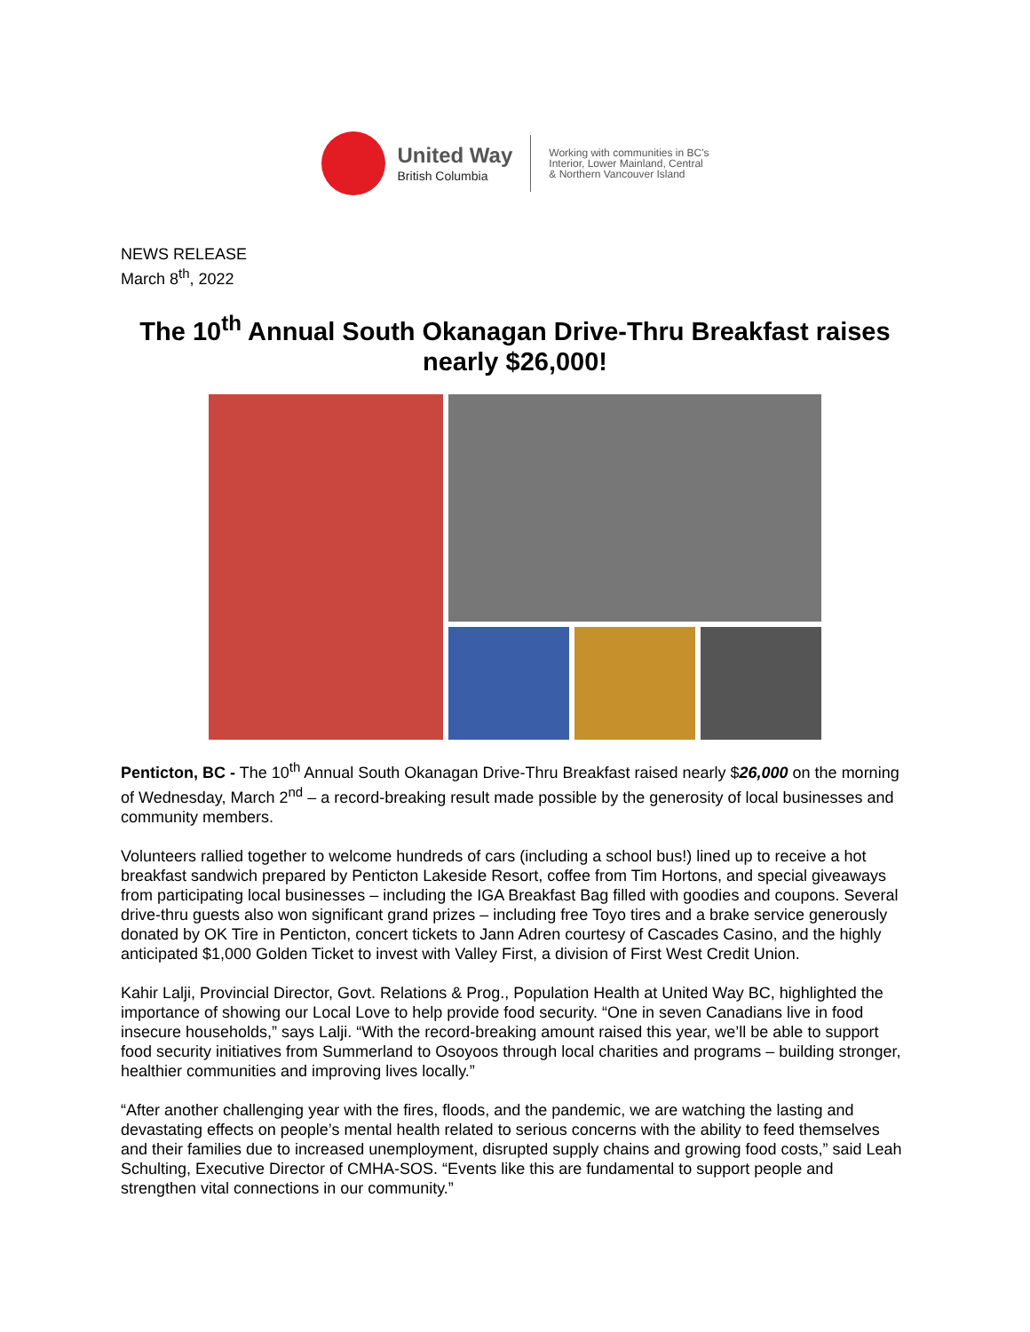United Way
British Columbia
Working with communities in BC's
Interior, Lower Mainland, Central
& Northern Vancouver Island
NEWS RELEASE
March 8<sup>th</sup>, 2022
The 10<sup>th</sup> Annual South Okanagan Drive-Thru Breakfast raises nearly $26,000!
Penticton, BC - The 10<sup>th</sup> Annual South Okanagan Drive-Thru Breakfast raised nearly $26,000 on the morning of Wednesday, March 2<sup>nd</sup> – a record-breaking result made possible by the generosity of local businesses and community members.
Volunteers rallied together to welcome hundreds of cars (including a school bus!) lined up to receive a hot breakfast sandwich prepared by Penticton Lakeside Resort, coffee from Tim Hortons, and special giveaways from participating local businesses – including the IGA Breakfast Bag filled with goodies and coupons. Several drive-thru guests also won significant grand prizes – including free Toyo tires and a brake service generously donated by OK Tire in Penticton, concert tickets to Jann Adren courtesy of Cascades Casino, and the highly anticipated $1,000 Golden Ticket to invest with Valley First, a division of First West Credit Union.
Kahir Lalji, Provincial Director, Govt. Relations & Prog., Population Health at United Way BC, highlighted the importance of showing our Local Love to help provide food security. “One in seven Canadians live in food insecure households,” says Lalji. “With the record-breaking amount raised this year, we’ll be able to support food security initiatives from Summerland to Osoyoos through local charities and programs – building stronger, healthier communities and improving lives locally.”
“After another challenging year with the fires, floods, and the pandemic, we are watching the lasting and devastating effects on people’s mental health related to serious concerns with the ability to feed themselves and their families due to increased unemployment, disrupted supply chains and growing food costs,” said Leah Schulting, Executive Director of CMHA-SOS. “Events like this are fundamental to support people and strengthen vital connections in our community.”